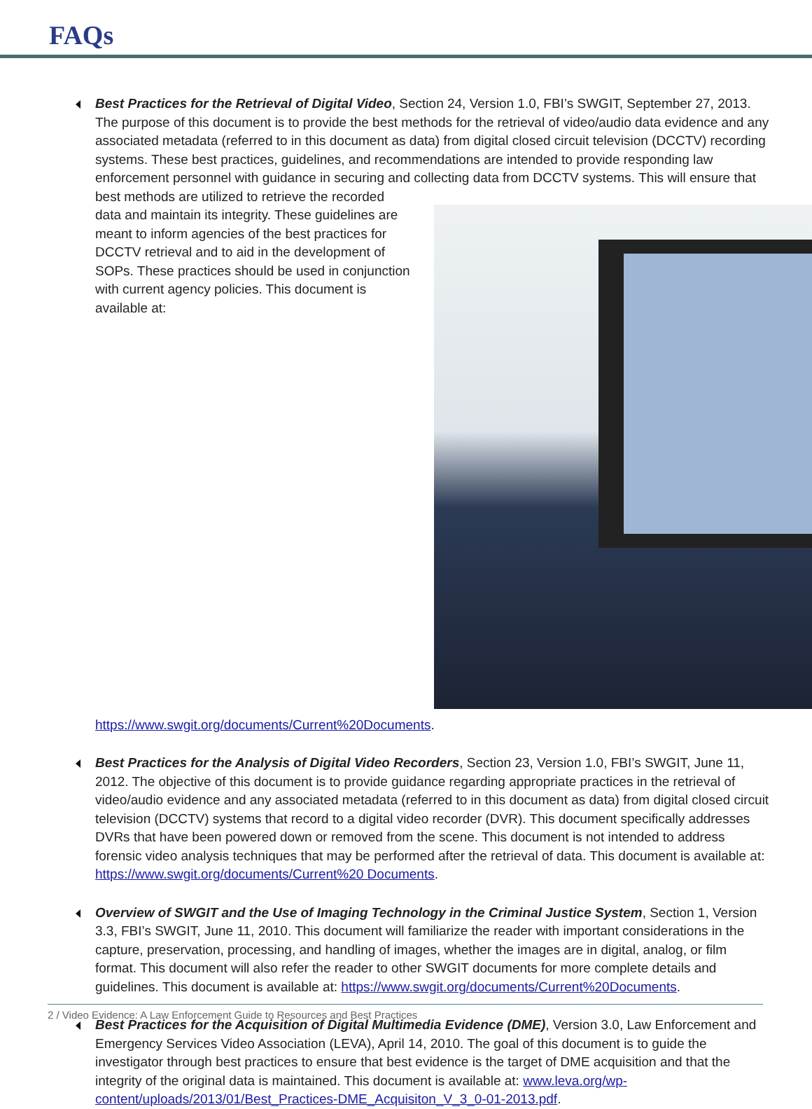FAQs
Best Practices for the Retrieval of Digital Video, Section 24, Version 1.0, FBI’s SWGIT, September 27, 2013. The purpose of this document is to provide the best methods for the retrieval of video/audio data evidence and any associated metadata (referred to in this document as data) from digital closed circuit television (DCCTV) recording systems. These best practices, guidelines, and recommendations are intended to provide responding law enforcement personnel with guidance in securing and collecting data from DCCTV systems.
This will ensure that best methods are utilized to retrieve the recorded data and maintain its integrity. These guidelines are meant to inform agencies of the best practices for DCCTV retrieval and to aid in the development of SOPs. These practices should be used in conjunction with current agency policies. This document is available at: https://www.swgit.org/documents/Current%20Documents.
Best Practices for the Analysis of Digital Video Recorders, Section 23, Version 1.0, FBI’s SWGIT, June 11, 2012. The objective of this document is to provide guidance regarding appropriate practices in the retrieval of video/audio evidence and any associated metadata (referred to in this document as data) from digital closed circuit television (DCCTV) systems that record to a digital video recorder (DVR). This document specifically addresses DVRs that have been powered down or removed from the scene. This document is not intended to address forensic video analysis techniques that may be performed after the retrieval of data. This document is available at: https://www.swgit.org/documents/Current%20 Documents.
Overview of SWGIT and the Use of Imaging Technology in the Criminal Justice System, Section 1, Version 3.3, FBI’s SWGIT, June 11, 2010. This document will familiarize the reader with important considerations in the capture, preservation, processing, and handling of images, whether the images are in digital, analog, or film format. This document will also refer the reader to other SWGIT documents for more complete details and guidelines. This document is available at: https://www.swgit.org/documents/Current%20Documents.
Best Practices for the Acquisition of Digital Multimedia Evidence (DME), Version 3.0, Law Enforcement and Emergency Services Video Association (LEVA), April 14, 2010. The goal of this document is to guide the investigator through best practices to ensure that best evidence is the target of DME acquisition and that the integrity of the original data is maintained. This document is available at: www.leva.org/wp-content/uploads/2013/01/Best_Practices-DME_Acquisiton_V_3_0-01-2013.pdf.
2 / Video Evidence: A Law Enforcement Guide to Resources and Best Practices